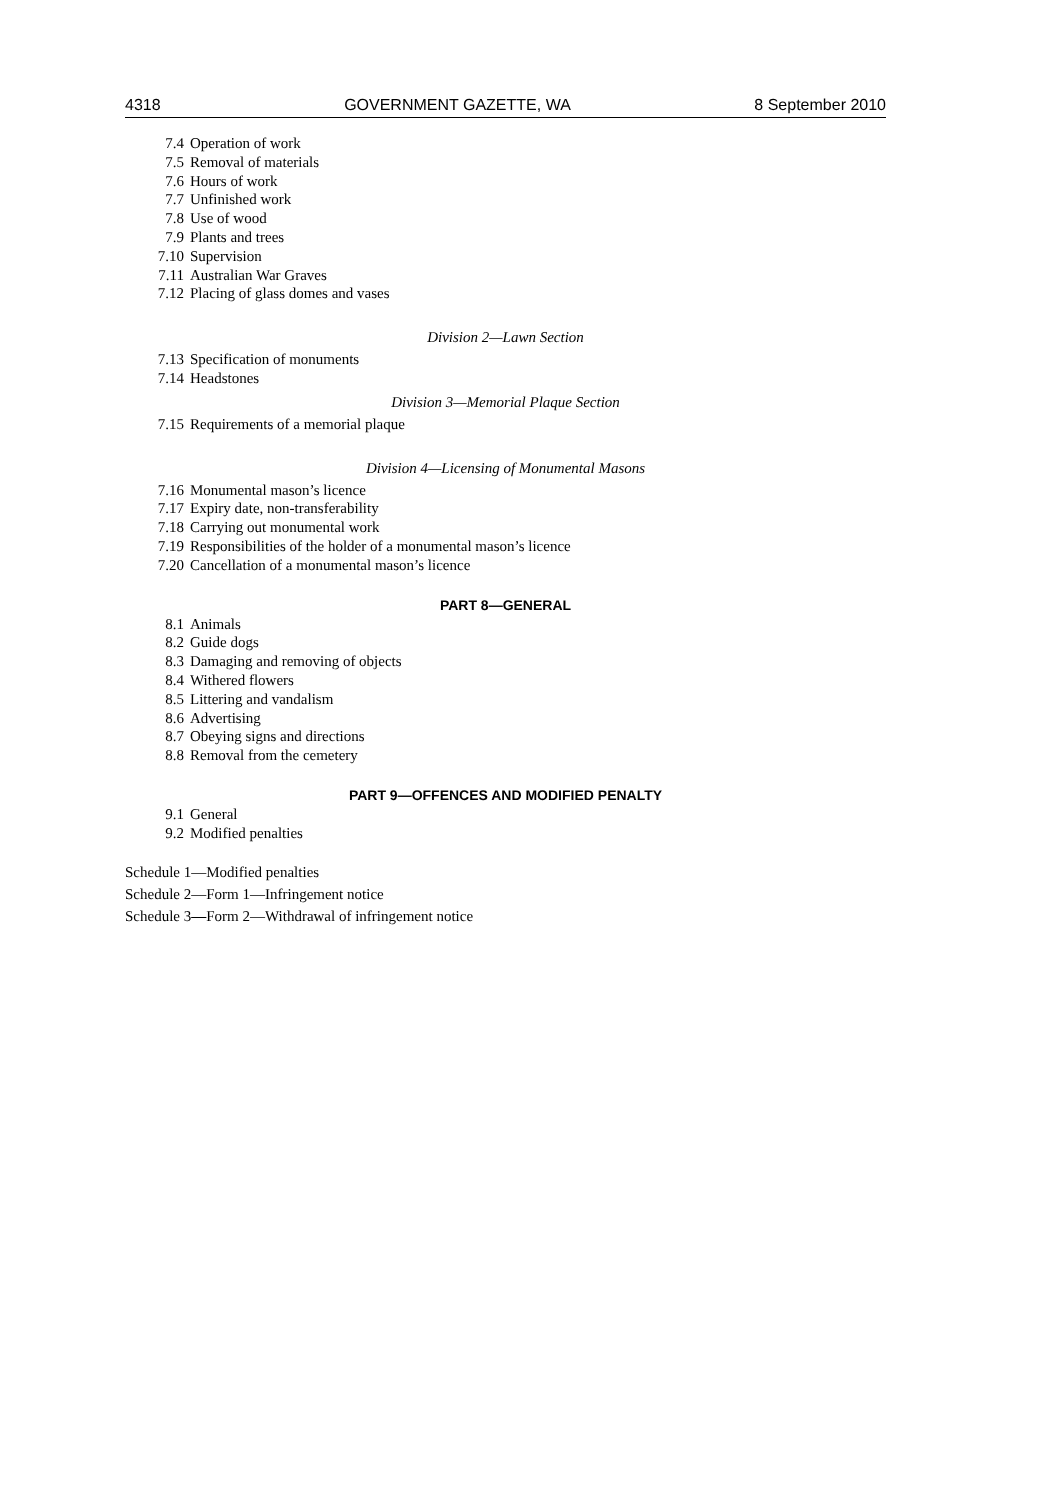4318 GOVERNMENT GAZETTE, WA 8 September 2010
7.4 Operation of work
7.5 Removal of materials
7.6 Hours of work
7.7 Unfinished work
7.8 Use of wood
7.9 Plants and trees
7.10 Supervision
7.11 Australian War Graves
7.12 Placing of glass domes and vases
Division 2—Lawn Section
7.13 Specification of monuments
7.14 Headstones
Division 3—Memorial Plaque Section
7.15 Requirements of a memorial plaque
Division 4—Licensing of Monumental Masons
7.16 Monumental mason’s licence
7.17 Expiry date, non-transferability
7.18 Carrying out monumental work
7.19 Responsibilities of the holder of a monumental mason’s licence
7.20 Cancellation of a monumental mason’s licence
PART 8—GENERAL
8.1 Animals
8.2 Guide dogs
8.3 Damaging and removing of objects
8.4 Withered flowers
8.5 Littering and vandalism
8.6 Advertising
8.7 Obeying signs and directions
8.8 Removal from the cemetery
PART 9—OFFENCES AND MODIFIED PENALTY
9.1 General
9.2 Modified penalties
Schedule 1—Modified penalties
Schedule 2—Form 1—Infringement notice
Schedule 3—Form 2—Withdrawal of infringement notice